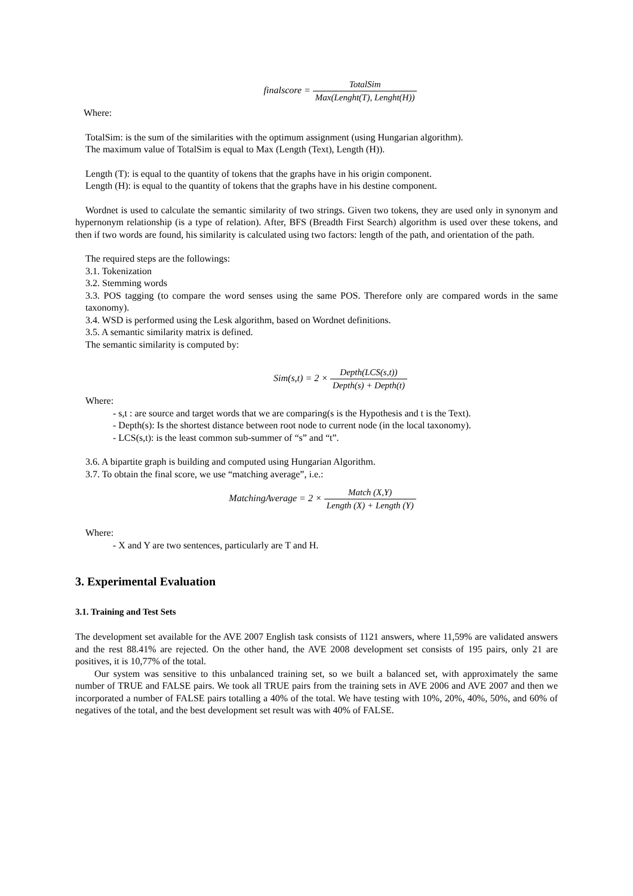finalscore = TotalSim Max(Lenght(T), Lenght(H))
Where:
TotalSim: is the sum of the similarities with the optimum assignment (using Hungarian algorithm).
The maximum value of TotalSim is equal to Max (Length (Text), Length (H)).
Length (T): is equal to the quantity of tokens that the graphs have in his origin component.
Length (H): is equal to the quantity of tokens that the graphs have in his destine component.
Wordnet is used to calculate the semantic similarity of two strings. Given two tokens, they are used only in synonym and hypernonym relationship (is a type of relation). After, BFS (Breadth First Search) algorithm is used over these tokens, and then if two words are found, his similarity is calculated using two factors: length of the path, and orientation of the path.
The required steps are the followings:
3.1. Tokenization
3.2. Stemming words
3.3. POS tagging (to compare the word senses using the same POS. Therefore only are compared words in the same taxonomy).
3.4. WSD is performed using the Lesk algorithm, based on Wordnet definitions.
3.5. A semantic similarity matrix is defined.
The semantic similarity is computed by:
Sim(s,t) = 2 × Depth(LCS(s,t)) Depth(s) + Depth(t)
Where:
- s,t : are source and target words that we are comparing(s is the Hypothesis and t is the Text).
- Depth(s): Is the shortest distance between root node to current node (in the local taxonomy).
- LCS(s,t): is the least common sub-summer of “s” and “t”.
3.6. A bipartite graph is building and computed using Hungarian Algorithm.
3.7. To obtain the final score, we use “matching average”, i.e.:
MatchingAverage = 2 × Match (X,Y) Length (X) + Length (Y)
Where:
- X and Y are two sentences, particularly are T and H.
3. Experimental Evaluation
3.1. Training and Test Sets
The development set available for the AVE 2007 English task consists of 1121 answers, where 11,59% are validated answers and the rest 88.41% are rejected. On the other hand, the AVE 2008 development set consists of 195 pairs, only 21 are positives, it is 10,77% of the total.
Our system was sensitive to this unbalanced training set, so we built a balanced set, with approximately the same number of TRUE and FALSE pairs. We took all TRUE pairs from the training sets in AVE 2006 and AVE 2007 and then we incorporated a number of FALSE pairs totalling a 40% of the total. We have testing with 10%, 20%, 40%, 50%, and 60% of negatives of the total, and the best development set result was with 40% of FALSE.